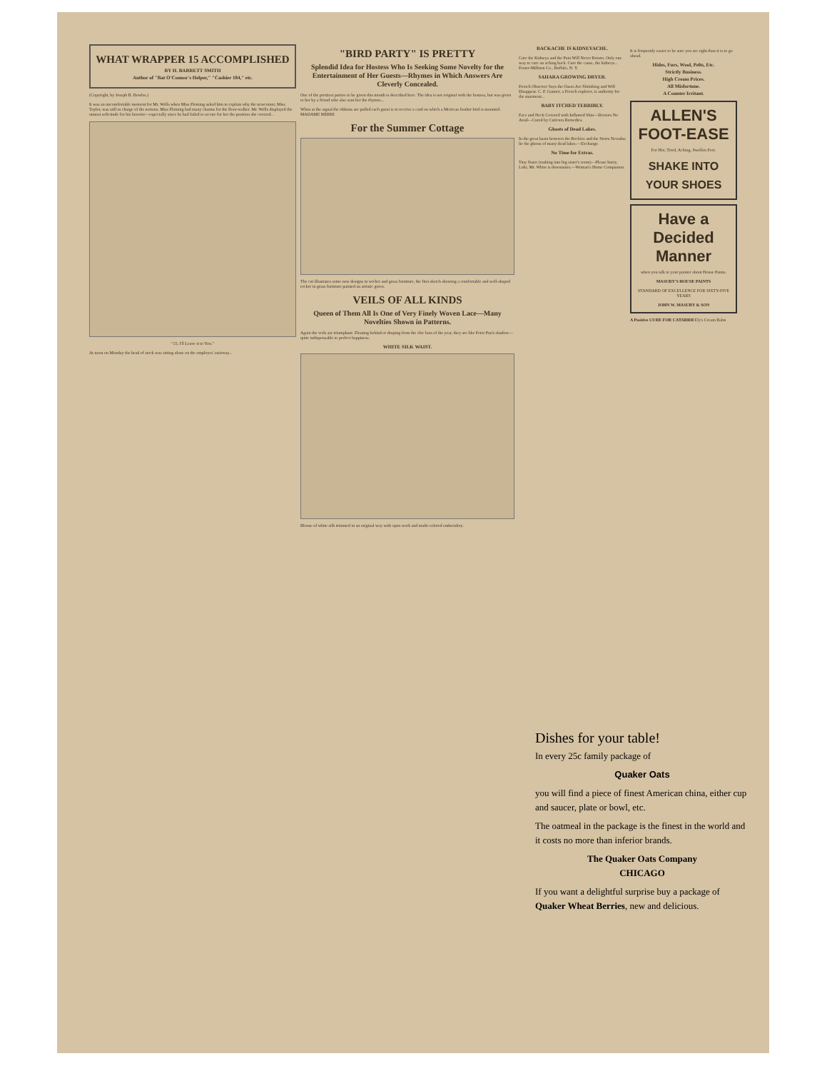WHAT WRAPPER 15 ACCOMPLISHED
BY H. BARRETT SMITH
Author of "Bat O'Connor's Helper," "Cashier 184," etc.
(Copyright, by Joseph B. Bowles.)
It was an uncomfortable moment for Mr. Wells when Miss Fleming asked him to explain why the newcomer, Miss Taylor, was still in charge of the notions. Miss Fleming had many charms for the floor-walker. Mr. Wells displayed the utmost solicitude for his favorite—especially since he had failed to secure for her the position she coveted...
"15, I'll Leave it to You."
At noon on Monday the head of stock was sitting alone on the employes' stairway...
"BIRD PARTY" IS PRETTY
Splendid Idea for Hostess Who Is Seeking Some Novelty for the Entertainment of Her Guests—Rhymes in Which Answers Are Cleverly Concealed.
One of the prettiest parties to be given this month is described here. The idea is not original with the hostess, but was given to her by a friend who also sent her the rhymes...
When at the signal the ribbons are pulled each guest is to receive a card on which a Mexican feather bird is mounted. MADAME MERRI
For the Summer Cottage
The cut illustrates some new designs in wicker and grass furniture, the first sketch showing a comfortable and well-shaped rocker in grass furniture painted an artistic green.
VEILS OF ALL KINDS
Queen of Them All Is One of Very Finely Woven Lace—Many Novelties Shown in Patterns.
Again the veils are triumphant. Floating behind or draping from the chic hats of the year, they are like Peter Pan's shadow—quite indispensable to perfect happiness.
WHITE SILK WAIST.
Blouse of white silk trimmed in an original way with open work and multi-colored embroidery.
BACKACHE IS KIDNEYACHE.
Cure the Kidneys and the Pain Will Never Return. Only one way to cure an aching back. Cure the cause, the kidneys... Foster-Milburn Co., Buffalo, N. Y.
SAHARA GROWING DRYER.
French Observer Says the Oases Are Shrinking and Will Disappear. C. F. Gautier, a French explorer, is authority for the statement...
BABY ITCHED TERRIBLY.
Face and Neck Covered with Inflamed Skin—Doctors No Avail—Cured by Cuticura Remedies.
Ghosts of Dead Lakes.
In the great basin between the Rockies and the Sierra Nevadas lie the ghosts of many dead lakes.—Exchange.
No Time for Extras.
Tiny Sister (rushing into big sister's room)—Please hurry, Lulu; Mr. White is downstairs.—Woman's Home Companion.
It is frequently easier to be sure you are right than it is to go ahead.
Hides, Furs, Wool, Pelts, Etc.
Strictly Business.
High Cream Prices.
All Misfortune.
A Counter Irritant.
ALLEN'S FOOT-EASE
For Hot, Tired, Aching, Swollen Feet.
SHAKE INTO YOUR SHOES
Have a Decided Manner
when you talk to your painter about House Paints.
MASURY'S HOUSE PAINTS
STANDARD OF EXCELLENCE FOR SIXTY-FIVE YEARS
JOHN W. MASURY & SON
A Positive CURE FOR CATARRH Ely's Cream Balm
Dishes for your table!
In every 25c family package of
Quaker Oats
you will find a piece of finest American china, either cup and saucer, plate or bowl, etc.
The oatmeal in the package is the finest in the world and it costs no more than inferior brands.
The Quaker Oats Company
CHICAGO
If you want a delightful surprise buy a package of Quaker Wheat Berries, new and delicious.